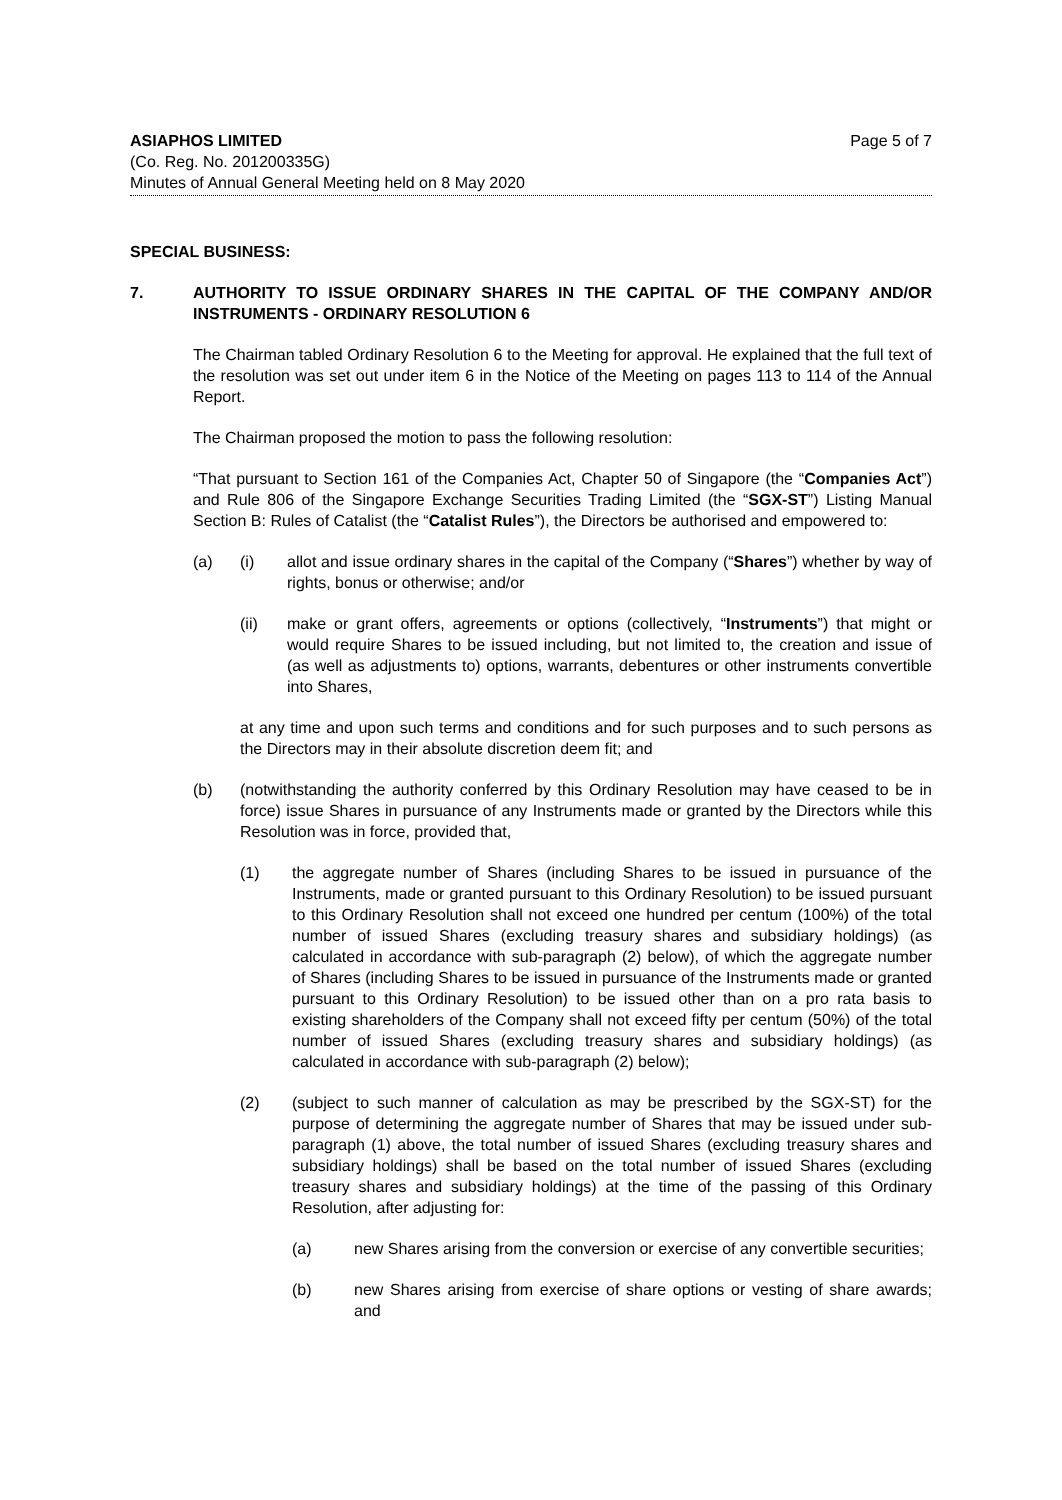ASIAPHOS LIMITED
(Co. Reg. No. 201200335G)
Minutes of Annual General Meeting held on 8 May 2020
Page 5 of 7
SPECIAL BUSINESS:
7. AUTHORITY TO ISSUE ORDINARY SHARES IN THE CAPITAL OF THE COMPANY AND/OR INSTRUMENTS - ORDINARY RESOLUTION 6
The Chairman tabled Ordinary Resolution 6 to the Meeting for approval. He explained that the full text of the resolution was set out under item 6 in the Notice of the Meeting on pages 113 to 114 of the Annual Report.
The Chairman proposed the motion to pass the following resolution:
“That pursuant to Section 161 of the Companies Act, Chapter 50 of Singapore (the “Companies Act”) and Rule 806 of the Singapore Exchange Securities Trading Limited (the “SGX-ST”) Listing Manual Section B: Rules of Catalist (the “Catalist Rules”), the Directors be authorised and empowered to:
(a) (i) allot and issue ordinary shares in the capital of the Company (“Shares”) whether by way of rights, bonus or otherwise; and/or
(ii) make or grant offers, agreements or options (collectively, “Instruments”) that might or would require Shares to be issued including, but not limited to, the creation and issue of (as well as adjustments to) options, warrants, debentures or other instruments convertible into Shares,
at any time and upon such terms and conditions and for such purposes and to such persons as the Directors may in their absolute discretion deem fit; and
(b) (notwithstanding the authority conferred by this Ordinary Resolution may have ceased to be in force) issue Shares in pursuance of any Instruments made or granted by the Directors while this Resolution was in force, provided that,
(1) the aggregate number of Shares (including Shares to be issued in pursuance of the Instruments, made or granted pursuant to this Ordinary Resolution) to be issued pursuant to this Ordinary Resolution shall not exceed one hundred per centum (100%) of the total number of issued Shares (excluding treasury shares and subsidiary holdings) (as calculated in accordance with sub-paragraph (2) below), of which the aggregate number of Shares (including Shares to be issued in pursuance of the Instruments made or granted pursuant to this Ordinary Resolution) to be issued other than on a pro rata basis to existing shareholders of the Company shall not exceed fifty per centum (50%) of the total number of issued Shares (excluding treasury shares and subsidiary holdings) (as calculated in accordance with sub-paragraph (2) below);
(2) (subject to such manner of calculation as may be prescribed by the SGX-ST) for the purpose of determining the aggregate number of Shares that may be issued under sub-paragraph (1) above, the total number of issued Shares (excluding treasury shares and subsidiary holdings) shall be based on the total number of issued Shares (excluding treasury shares and subsidiary holdings) at the time of the passing of this Ordinary Resolution, after adjusting for:
(a) new Shares arising from the conversion or exercise of any convertible securities;
(b) new Shares arising from exercise of share options or vesting of share awards; and